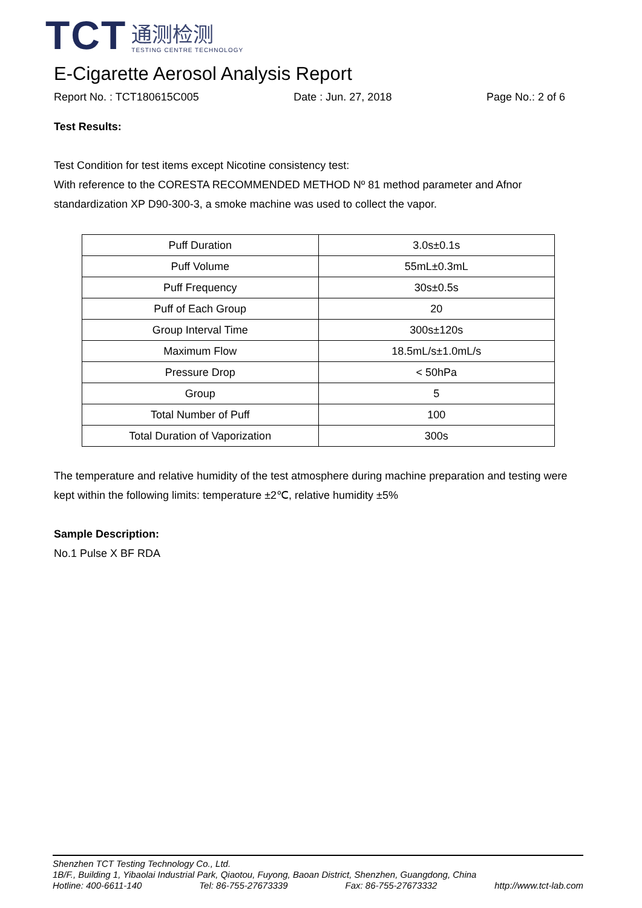TCT
通测检测
TESTING CENTRE TECHNOLOGY
E-Cigarette Aerosol Analysis Report
Report No. : TCT180615C005 Date : Jun. 27, 2018 Page No.: 2 of 6
Test Results:
Test Condition for test items except Nicotine consistency test:
With reference to the CORESTA RECOMMENDED METHOD Nº 81 method parameter and Afnor standardization XP D90-300-3, a smoke machine was used to collect the vapor.
| Puff Duration | 3.0s±0.1s |
| Puff Volume | 55mL±0.3mL |
| Puff Frequency | 30s±0.5s |
| Puff of Each Group | 20 |
| Group Interval Time | 300s±120s |
| Maximum Flow | 18.5mL/s±1.0mL/s |
| Pressure Drop | < 50hPa |
| Group | 5 |
| Total Number of Puff | 100 |
| Total Duration of Vaporization | 300s |
The temperature and relative humidity of the test atmosphere during machine preparation and testing were kept within the following limits: temperature ±2℃, relative humidity ±5%
Sample Description:
No.1 Pulse X BF RDA
Shenzhen TCT Testing Technology Co., Ltd.
1B/F., Building 1, Yibaolai Industrial Park, Qiaotou, Fuyong, Baoan District, Shenzhen, Guangdong, China
Hotline: 400-6611-140 Tel: 86-755-27673339 Fax: 86-755-27673332 http://www.tct-lab.com